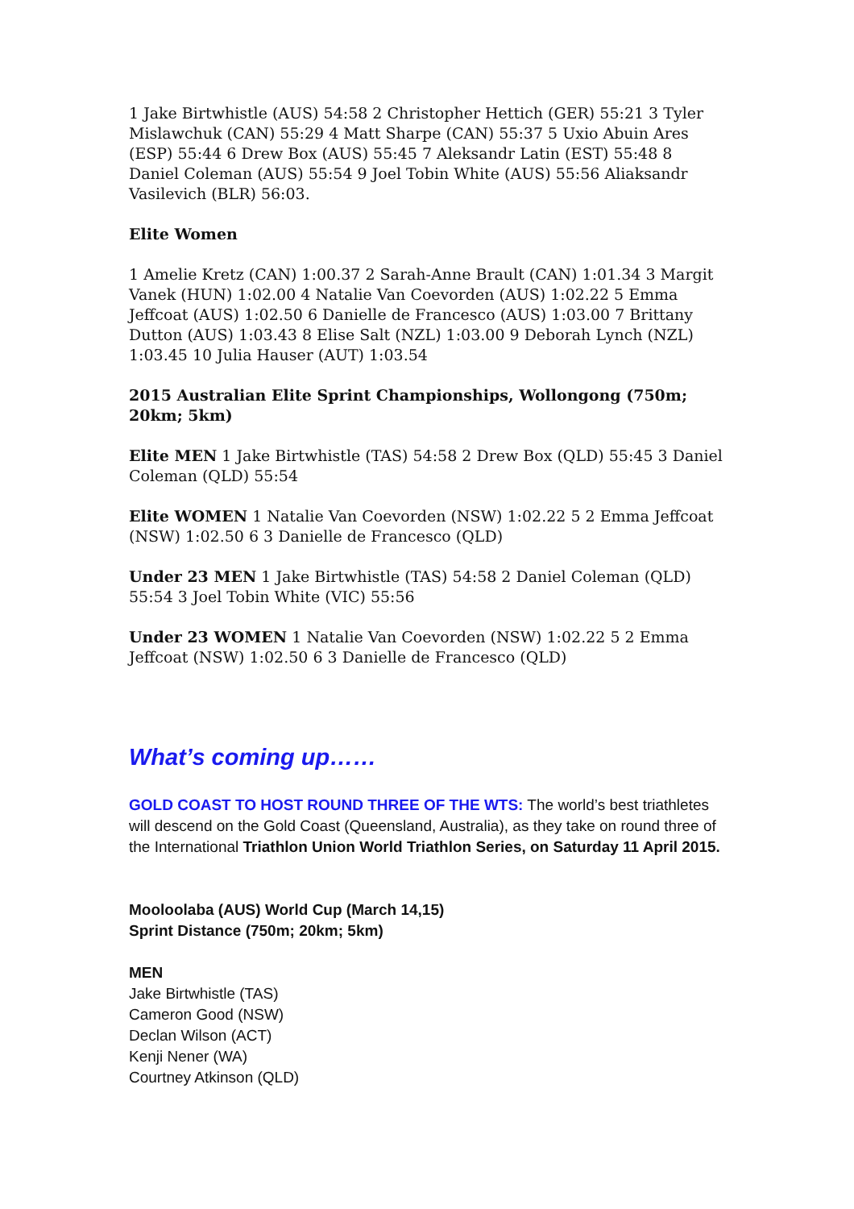1 Jake Birtwhistle (AUS) 54:58 2 Christopher Hettich (GER) 55:21 3 Tyler Mislawchuk (CAN) 55:29 4 Matt Sharpe (CAN) 55:37 5 Uxio Abuin Ares (ESP) 55:44 6 Drew Box (AUS) 55:45 7 Aleksandr Latin (EST) 55:48 8 Daniel Coleman (AUS) 55:54 9 Joel Tobin White (AUS) 55:56 Aliaksandr Vasilevich (BLR) 56:03.
Elite Women
1 Amelie Kretz (CAN) 1:00.37 2 Sarah-Anne Brault (CAN) 1:01.34 3 Margit Vanek (HUN) 1:02.00 4 Natalie Van Coevorden (AUS) 1:02.22 5 Emma Jeffcoat (AUS) 1:02.50 6 Danielle de Francesco (AUS) 1:03.00 7 Brittany Dutton (AUS) 1:03.43 8 Elise Salt (NZL) 1:03.00 9 Deborah Lynch (NZL) 1:03.45 10 Julia Hauser (AUT) 1:03.54
2015 Australian Elite Sprint Championships, Wollongong (750m; 20km; 5km)
Elite MEN 1 Jake Birtwhistle (TAS) 54:58 2 Drew Box (QLD) 55:45 3 Daniel Coleman (QLD) 55:54
Elite WOMEN 1 Natalie Van Coevorden (NSW) 1:02.22 5 2 Emma Jeffcoat (NSW) 1:02.50 6 3 Danielle de Francesco (QLD)
Under 23 MEN 1 Jake Birtwhistle (TAS) 54:58 2 Daniel Coleman (QLD) 55:54 3 Joel Tobin White (VIC) 55:56
Under 23 WOMEN 1 Natalie Van Coevorden (NSW) 1:02.22 5 2 Emma Jeffcoat (NSW) 1:02.50 6 3 Danielle de Francesco (QLD)
What’s coming up……
GOLD COAST TO HOST ROUND THREE OF THE WTS: The world’s best triathletes will descend on the Gold Coast (Queensland, Australia), as they take on round three of the International Triathlon Union World Triathlon Series, on Saturday 11 April 2015.
Mooloolaba (AUS) World Cup (March 14,15)
Sprint Distance (750m; 20km; 5km)
MEN
Jake Birtwhistle (TAS)
Cameron Good (NSW)
Declan Wilson (ACT)
Kenji Nener (WA)
Courtney Atkinson (QLD)